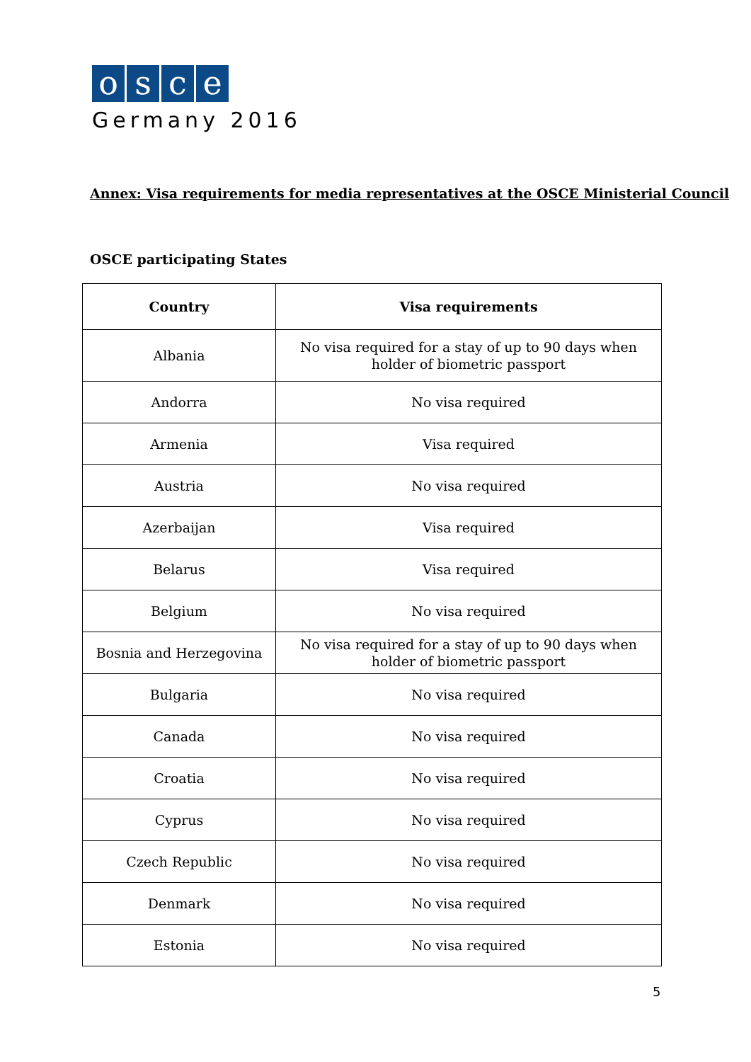osce
Germany 2016
Annex: Visa requirements for media representatives at the OSCE Ministerial Council
OSCE participating States
| Country | Visa requirements |
| --- | --- |
| Albania | No visa required for a stay of up to 90 days when holder of biometric passport |
| Andorra | No visa required |
| Armenia | Visa required |
| Austria | No visa required |
| Azerbaijan | Visa required |
| Belarus | Visa required |
| Belgium | No visa required |
| Bosnia and Herzegovina | No visa required for a stay of up to 90 days when holder of biometric passport |
| Bulgaria | No visa required |
| Canada | No visa required |
| Croatia | No visa required |
| Cyprus | No visa required |
| Czech Republic | No visa required |
| Denmark | No visa required |
| Estonia | No visa required |
5